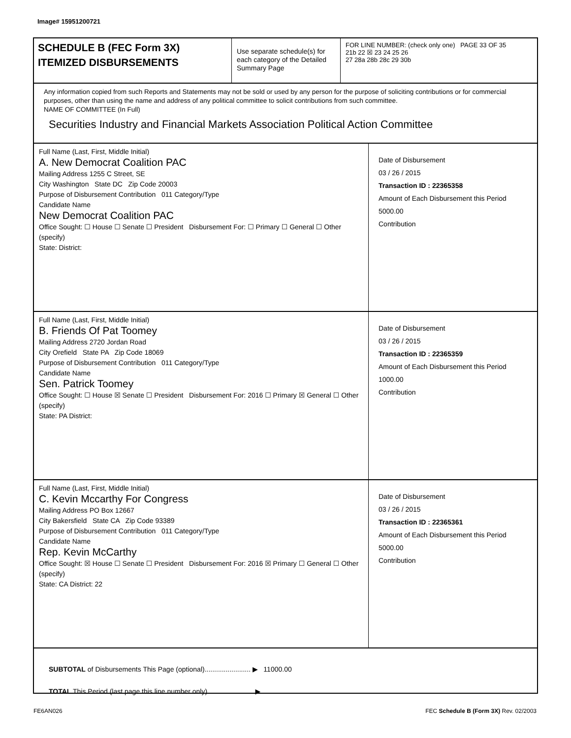Image# 15951200721
SCHEDULE B (FEC Form 3X)
ITEMIZED DISBURSEMENTS
Use separate schedule(s) for each category of the Detailed Summary Page
FOR LINE NUMBER: (check only one) PAGE 33 OF 35
21b 22 ☒ 23 24 25 26
27 28a 28b 28c 29 30b
Any information copied from such Reports and Statements may not be sold or used by any person for the purpose of soliciting contributions or for commercial purposes, other than using the name and address of any political committee to solicit contributions from such committee.
NAME OF COMMITTEE (In Full)
Securities Industry and Financial Markets Association Political Action Committee
Full Name (Last, First, Middle Initial)
A. New Democrat Coalition PAC
Mailing Address 1255 C Street, SE
City Washington State DC Zip Code 20003
Purpose of Disbursement Contribution 011 Category/Type
Candidate Name
New Democrat Coalition PAC
Office Sought: ☐ House ☐ Senate ☐ President Disbursement For: ☐ Primary ☐ General ☐ Other (specify)
State: District:
Date of Disbursement
03 / 26 / 2015
Transaction ID : 22365358
Amount of Each Disbursement this Period
5000.00
Contribution
Full Name (Last, First, Middle Initial)
B. Friends Of Pat Toomey
Mailing Address 2720 Jordan Road
City Orefield State PA Zip Code 18069
Purpose of Disbursement Contribution 011 Category/Type
Candidate Name
Sen. Patrick Toomey
Office Sought: ☐ House ☒ Senate ☐ President Disbursement For: 2016 ☐ Primary ☒ General ☐ Other (specify)
State: PA District:
Date of Disbursement
03 / 26 / 2015
Transaction ID : 22365359
Amount of Each Disbursement this Period
1000.00
Contribution
Full Name (Last, First, Middle Initial)
C. Kevin Mccarthy For Congress
Mailing Address PO Box 12667
City Bakersfield State CA Zip Code 93389
Purpose of Disbursement Contribution 011 Category/Type
Candidate Name
Rep. Kevin McCarthy
Office Sought: ☒ House ☐ Senate ☐ President Disbursement For: 2016 ☒ Primary ☐ General ☐ Other (specify)
State: CA District: 22
Date of Disbursement
03 / 26 / 2015
Transaction ID : 22365361
Amount of Each Disbursement this Period
5000.00
Contribution
SUBTOTAL of Disbursements This Page (optional)........................ ▶ 11000.00
TOTAL This Period (last page this line number only)........................ ▶
FE6AN026 FEC Schedule B (Form 3X) Rev. 02/2003